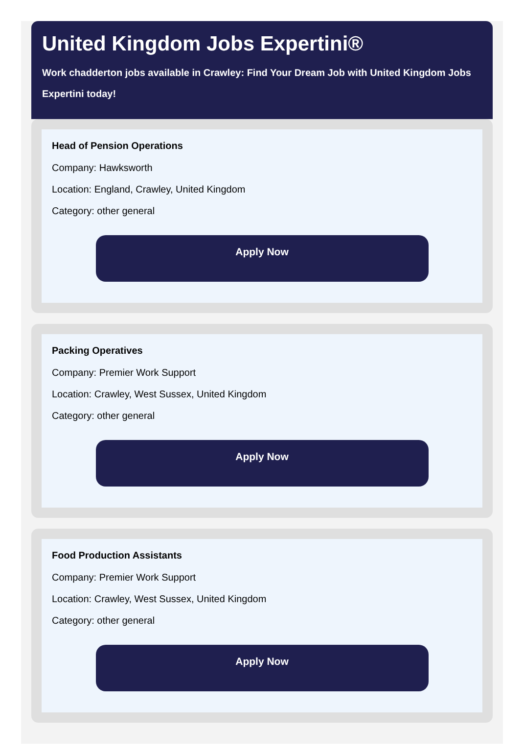United Kingdom Jobs Expertini®
Work chadderton jobs available in Crawley: Find Your Dream Job with United Kingdom Jobs Expertini today!
Head of Pension Operations
Company: Hawksworth
Location: England, Crawley, United Kingdom
Category: other general
Apply Now
Packing Operatives
Company: Premier Work Support
Location: Crawley, West Sussex, United Kingdom
Category: other general
Apply Now
Food Production Assistants
Company: Premier Work Support
Location: Crawley, West Sussex, United Kingdom
Category: other general
Apply Now